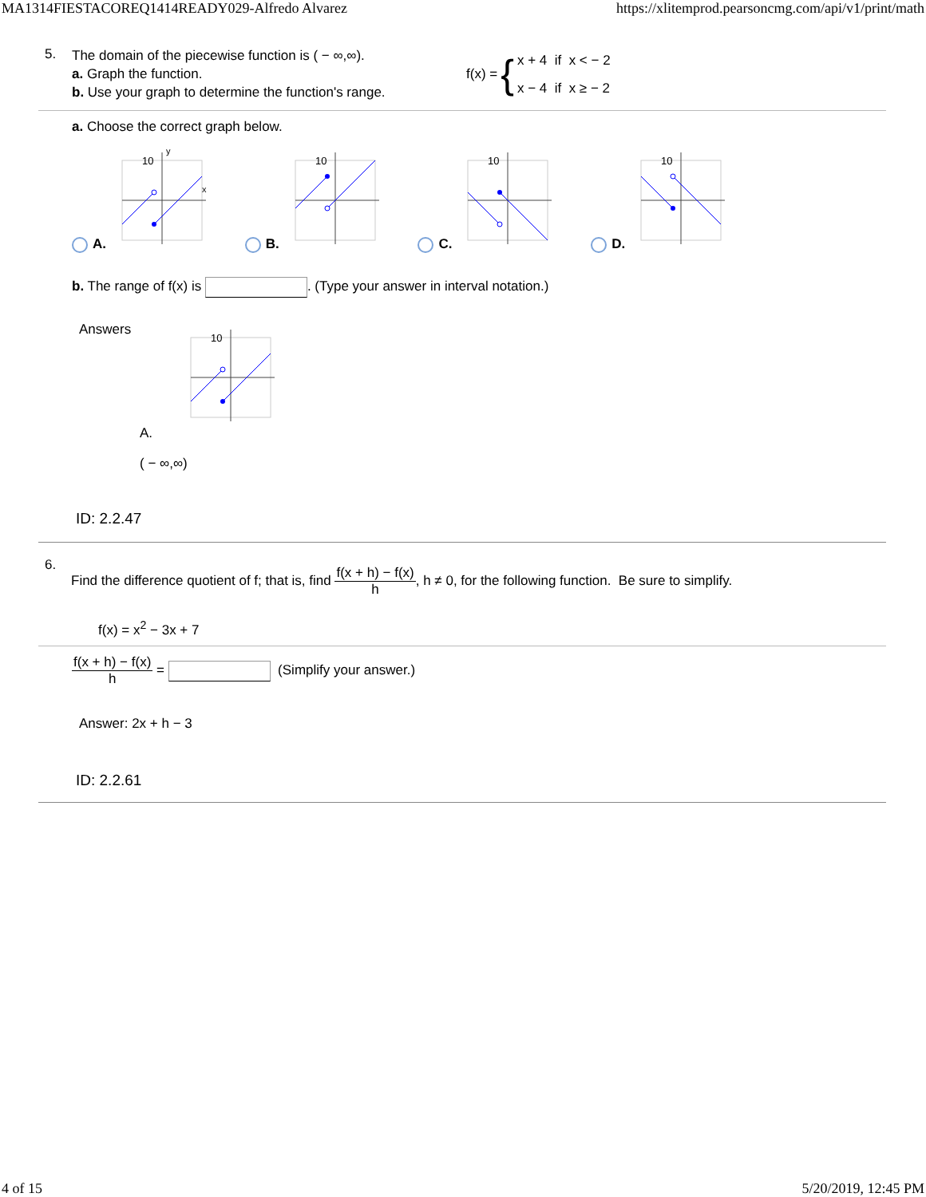MA1314FIESTACOREQ1414READY029-Alfredo Alvarez https://xlitemprod.pearsoncmg.com/api/v1/print/math
5.
The domain of the piecewise function is ( − ∞,∞).
a. Graph the function.
b. Use your graph to determine the function's range.
f(x) = { x + 4 if x < − 2
x − 4 if x ≥ − 2
a. Choose the correct graph below.
A.
y
x
10
B.
10
C.
10
D.
10
b. The range of f(x) is . (Type your answer in interval notation.)
Answers
10
A.
( − ∞,∞)
ID: 2.2.47
6.
Find the difference quotient of f; that is, find f(x + h) − f(x) h, h ≠ 0, for the following function. Be sure to simplify.
f(x) = x<sup>2</sup> − 3x + 7
f(x + h) − f(x) h = (Simplify your answer.)
Answer: 2x + h − 3
ID: 2.2.61
4 of 15 5/20/2019, 12:45 PM